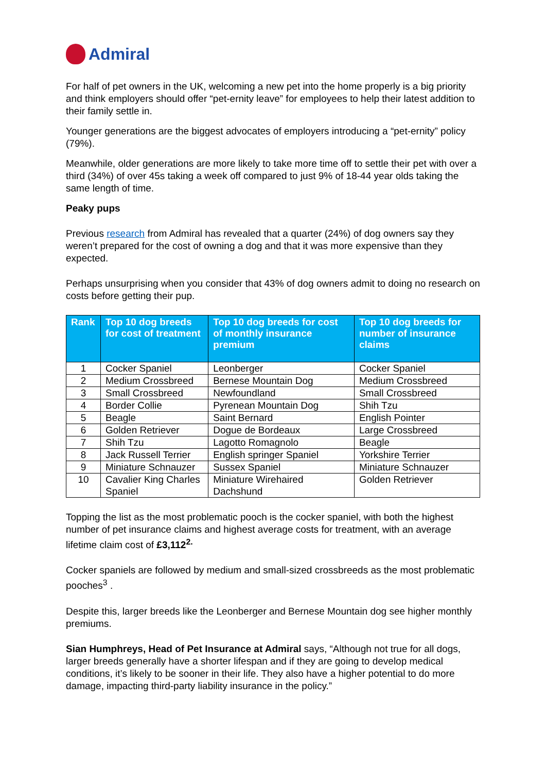Admiral
For half of pet owners in the UK, welcoming a new pet into the home properly is a big priority and think employers should offer “pet-ernity leave” for employees to help their latest addition to their family settle in.
Younger generations are the biggest advocates of employers introducing a “pet-ernity” policy (79%).
Meanwhile, older generations are more likely to take more time off to settle their pet with over a third (34%) of over 45s taking a week off compared to just 9% of 18-44 year olds taking the same length of time.
Peaky pups
Previous research from Admiral has revealed that a quarter (24%) of dog owners say they weren’t prepared for the cost of owning a dog and that it was more expensive than they expected.
Perhaps unsurprising when you consider that 43% of dog owners admit to doing no research on costs before getting their pup.
| Rank | Top 10 dog breeds for cost of treatment | Top 10 dog breeds for cost of monthly insurance premium | Top 10 dog breeds for number of insurance claims |
| --- | --- | --- | --- |
| 1 | Cocker Spaniel | Leonberger | Cocker Spaniel |
| 2 | Medium Crossbreed | Bernese Mountain Dog | Medium Crossbreed |
| 3 | Small Crossbreed | Newfoundland | Small Crossbreed |
| 4 | Border Collie | Pyrenean Mountain Dog | Shih Tzu |
| 5 | Beagle | Saint Bernard | English Pointer |
| 6 | Golden Retriever | Dogue de Bordeaux | Large Crossbreed |
| 7 | Shih Tzu | Lagotto Romagnolo | Beagle |
| 8 | Jack Russell Terrier | English springer Spaniel | Yorkshire Terrier |
| 9 | Miniature Schnauzer | Sussex Spaniel | Miniature Schnauzer |
| 10 | Cavalier King Charles Spaniel | Miniature Wirehaired Dachshund | Golden Retriever |
Topping the list as the most problematic pooch is the cocker spaniel, with both the highest number of pet insurance claims and highest average costs for treatment, with an average lifetime claim cost of £3,112<sup>2.</sup>
Cocker spaniels are followed by medium and small-sized crossbreeds as the most problematic pooches<sup>3</sup> .
Despite this, larger breeds like the Leonberger and Bernese Mountain dog see higher monthly premiums.
Sian Humphreys, Head of Pet Insurance at Admiral says, “Although not true for all dogs, larger breeds generally have a shorter lifespan and if they are going to develop medical conditions, it’s likely to be sooner in their life. They also have a higher potential to do more damage, impacting third-party liability insurance in the policy.”